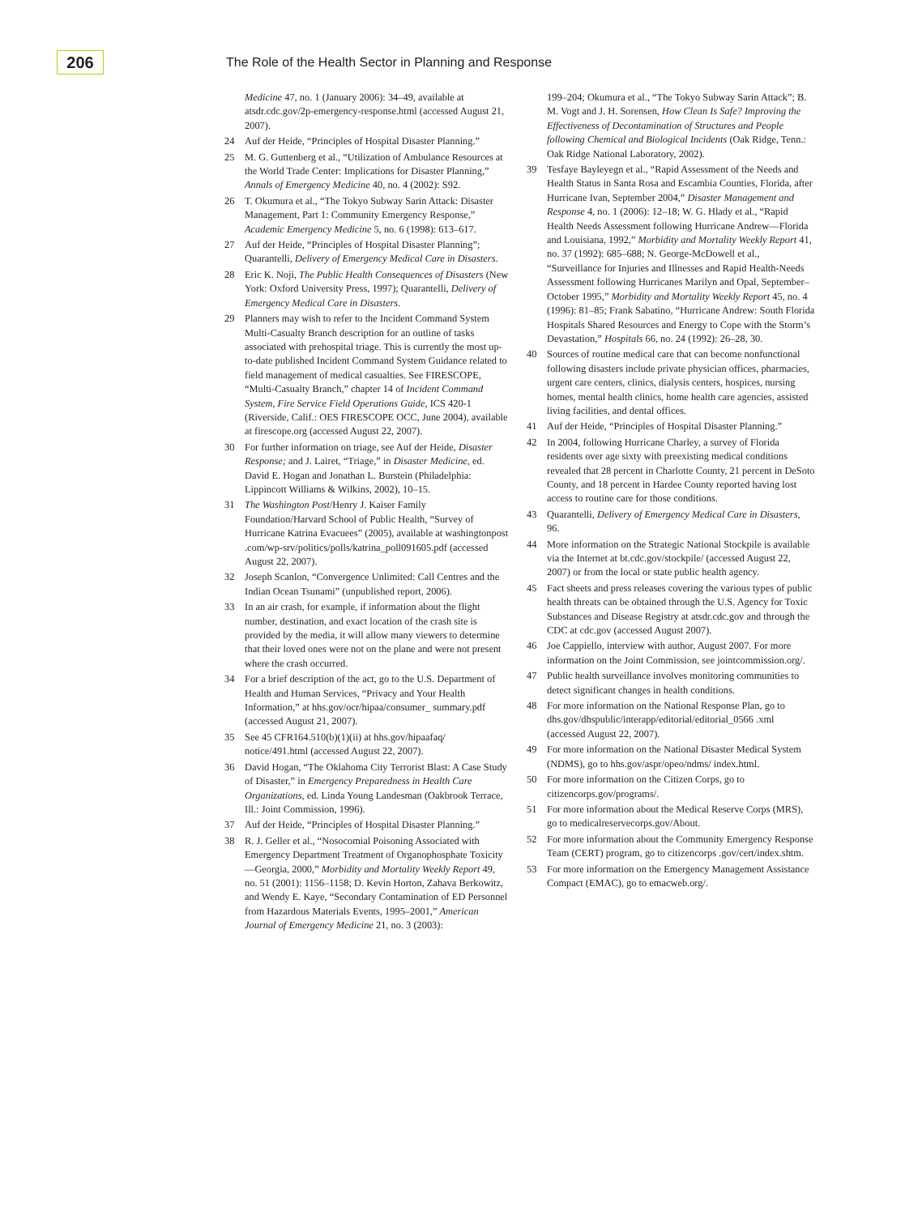206
The Role of the Health Sector in Planning and Response
Medicine 47, no. 1 (January 2006): 34–49, available at atsdr.cdc.gov/2p-emergency-response.html (accessed August 21, 2007).
24 Auf der Heide, “Principles of Hospital Disaster Planning.”
25 M. G. Guttenberg et al., “Utilization of Ambulance Resources at the World Trade Center: Implications for Disaster Planning,” Annals of Emergency Medicine 40, no. 4 (2002): S92.
26 T. Okumura et al., “The Tokyo Subway Sarin Attack: Disaster Management, Part 1: Community Emergency Response,” Academic Emergency Medicine 5, no. 6 (1998): 613–617.
27 Auf der Heide, “Principles of Hospital Disaster Planning”; Quarantelli, Delivery of Emergency Medical Care in Disasters.
28 Eric K. Noji, The Public Health Consequences of Disasters (New York: Oxford University Press, 1997); Quarantelli, Delivery of Emergency Medical Care in Disasters.
29 Planners may wish to refer to the Incident Command System Multi-Casualty Branch description for an outline of tasks associated with prehospital triage. This is currently the most up-to-date published Incident Command System Guidance related to field management of medical casualties. See FIRESCOPE, “Multi-Casualty Branch,” chapter 14 of Incident Command System, Fire Service Field Operations Guide, ICS 420-1 (Riverside, Calif.: OES FIRESCOPE OCC, June 2004), available at firescope.org (accessed August 22, 2007).
30 For further information on triage, see Auf der Heide, Disaster Response; and J. Lairet, “Triage,” in Disaster Medicine, ed. David E. Hogan and Jonathan L. Burstein (Philadelphia: Lippincott Williams & Wilkins, 2002), 10–15.
31 The Washington Post/Henry J. Kaiser Family Foundation/Harvard School of Public Health, “Survey of Hurricane Katrina Evacuees” (2005), available at washingtonpost .com/wp-srv/politics/polls/katrina_poll091605.pdf (accessed August 22, 2007).
32 Joseph Scanlon, “Convergence Unlimited: Call Centres and the Indian Ocean Tsunami” (unpublished report, 2006).
33 In an air crash, for example, if information about the flight number, destination, and exact location of the crash site is provided by the media, it will allow many viewers to determine that their loved ones were not on the plane and were not present where the crash occurred.
34 For a brief description of the act, go to the U.S. Department of Health and Human Services, “Privacy and Your Health Information,” at hhs.gov/ocr/hipaa/consumer_ summary.pdf (accessed August 21, 2007).
35 See 45 CFR164.510(b)(1)(ii) at hhs.gov/hipaafaq/ notice/491.html (accessed August 22, 2007).
36 David Hogan, “The Oklahoma City Terrorist Blast: A Case Study of Disaster,” in Emergency Preparedness in Health Care Organizations, ed. Linda Young Landesman (Oakbrook Terrace, Ill.: Joint Commission, 1996).
37 Auf der Heide, “Principles of Hospital Disaster Planning.”
38 R. J. Geller et al., “Nosocomial Poisoning Associated with Emergency Department Treatment of Organophosphate Toxicity—Georgia, 2000,” Morbidity and Mortality Weekly Report 49, no. 51 (2001): 1156–1158; D. Kevin Horton, Zahava Berkowitz, and Wendy E. Kaye, “Secondary Contamination of ED Personnel from Hazardous Materials Events, 1995–2001,” American Journal of Emergency Medicine 21, no. 3 (2003):
199–204; Okumura et al., “The Tokyo Subway Sarin Attack”; B. M. Vogt and J. H. Sorensen, How Clean Is Safe? Improving the Effectiveness of Decontamination of Structures and People following Chemical and Biological Incidents (Oak Ridge, Tenn.: Oak Ridge National Laboratory, 2002).
39 Tesfaye Bayleyegn et al., “Rapid Assessment of the Needs and Health Status in Santa Rosa and Escambia Counties, Florida, after Hurricane Ivan, September 2004,” Disaster Management and Response 4, no. 1 (2006): 12–18; W. G. Hlady et al., “Rapid Health Needs Assessment following Hurricane Andrew—Florida and Louisiana, 1992,” Morbidity and Mortality Weekly Report 41, no. 37 (1992): 685–688; N. George-McDowell et al., “Surveillance for Injuries and Illnesses and Rapid Health-Needs Assessment following Hurricanes Marilyn and Opal, September–October 1995,” Morbidity and Mortality Weekly Report 45, no. 4 (1996): 81–85; Frank Sabatino, “Hurricane Andrew: South Florida Hospitals Shared Resources and Energy to Cope with the Storm’s Devastation,” Hospitals 66, no. 24 (1992): 26–28, 30.
40 Sources of routine medical care that can become nonfunctional following disasters include private physician offices, pharmacies, urgent care centers, clinics, dialysis centers, hospices, nursing homes, mental health clinics, home health care agencies, assisted living facilities, and dental offices.
41 Auf der Heide, “Principles of Hospital Disaster Planning.”
42 In 2004, following Hurricane Charley, a survey of Florida residents over age sixty with preexisting medical conditions revealed that 28 percent in Charlotte County, 21 percent in DeSoto County, and 18 percent in Hardee County reported having lost access to routine care for those conditions.
43 Quarantelli, Delivery of Emergency Medical Care in Disasters, 96.
44 More information on the Strategic National Stockpile is available via the Internet at bt.cdc.gov/stockpile/ (accessed August 22, 2007) or from the local or state public health agency.
45 Fact sheets and press releases covering the various types of public health threats can be obtained through the U.S. Agency for Toxic Substances and Disease Registry at atsdr.cdc.gov and through the CDC at cdc.gov (accessed August 2007).
46 Joe Cappiello, interview with author, August 2007. For more information on the Joint Commission, see jointcommission.org/.
47 Public health surveillance involves monitoring communities to detect significant changes in health conditions.
48 For more information on the National Response Plan, go to dhs.gov/dhspublic/interapp/editorial/editorial_0566 .xml (accessed August 22, 2007).
49 For more information on the National Disaster Medical System (NDMS), go to hhs.gov/aspr/opeo/ndms/ index.html.
50 For more information on the Citizen Corps, go to citizencorps.gov/programs/.
51 For more information about the Medical Reserve Corps (MRS), go to medicalreservecorps.gov/About.
52 For more information about the Community Emergency Response Team (CERT) program, go to citizencorps .gov/cert/index.shtm.
53 For more information on the Emergency Management Assistance Compact (EMAC), go to emacweb.org/.